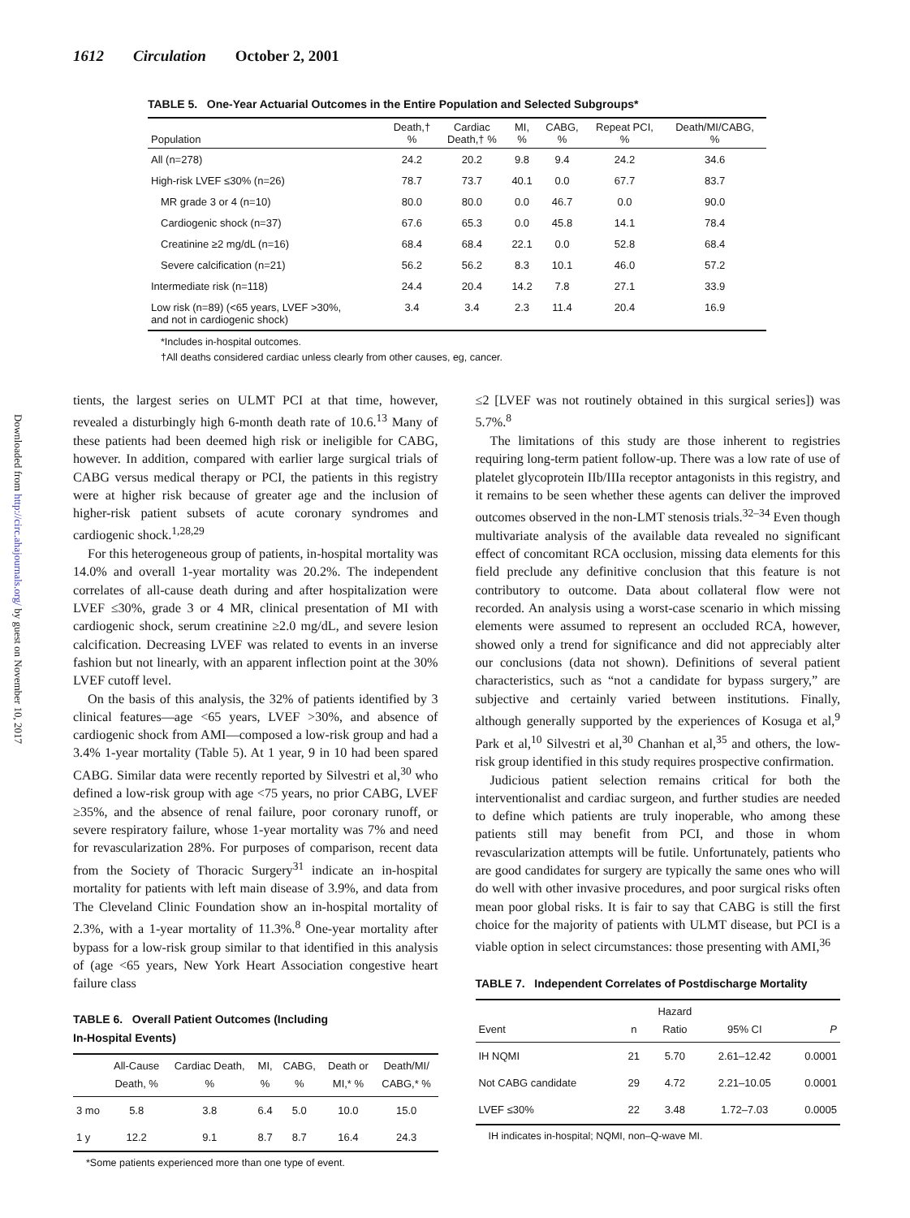1612 Circulation October 2, 2001
Downloaded from http://circ.ahajournals.org/ by guest on November 10, 2017
TABLE 5. One-Year Actuarial Outcomes in the Entire Population and Selected Subgroups*
| Population | Death,† % | Cardiac Death,† % | MI, % | CABG, % | Repeat PCI, % | Death/MI/CABG, % |
| --- | --- | --- | --- | --- | --- | --- |
| All (n=278) | 24.2 | 20.2 | 9.8 | 9.4 | 24.2 | 34.6 |
| High-risk LVEF ≤30% (n=26) | 78.7 | 73.7 | 40.1 | 0.0 | 67.7 | 83.7 |
| MR grade 3 or 4 (n=10) | 80.0 | 80.0 | 0.0 | 46.7 | 0.0 | 90.0 |
| Cardiogenic shock (n=37) | 67.6 | 65.3 | 0.0 | 45.8 | 14.1 | 78.4 |
| Creatinine ≥2 mg/dL (n=16) | 68.4 | 68.4 | 22.1 | 0.0 | 52.8 | 68.4 |
| Severe calcification (n=21) | 56.2 | 56.2 | 8.3 | 10.1 | 46.0 | 57.2 |
| Intermediate risk (n=118) | 24.4 | 20.4 | 14.2 | 7.8 | 27.1 | 33.9 |
| Low risk (n=89) (<65 years, LVEF >30%, and not in cardiogenic shock) | 3.4 | 3.4 | 2.3 | 11.4 | 20.4 | 16.9 |
*Includes in-hospital outcomes.
†All deaths considered cardiac unless clearly from other causes, eg, cancer.
tients, the largest series on ULMT PCI at that time, however, revealed a disturbingly high 6-month death rate of 10.6.<sup>13</sup> Many of these patients had been deemed high risk or ineligible for CABG, however. In addition, compared with earlier large surgical trials of CABG versus medical therapy or PCI, the patients in this registry were at higher risk because of greater age and the inclusion of higher-risk patient subsets of acute coronary syndromes and cardiogenic shock.<sup>1,28,29</sup>
For this heterogeneous group of patients, in-hospital mortality was 14.0% and overall 1-year mortality was 20.2%. The independent correlates of all-cause death during and after hospitalization were LVEF ≤30%, grade 3 or 4 MR, clinical presentation of MI with cardiogenic shock, serum creatinine ≥2.0 mg/dL, and severe lesion calcification. Decreasing LVEF was related to events in an inverse fashion but not linearly, with an apparent inflection point at the 30% LVEF cutoff level.
On the basis of this analysis, the 32% of patients identified by 3 clinical features—age <65 years, LVEF >30%, and absence of cardiogenic shock from AMI—composed a low-risk group and had a 3.4% 1-year mortality (Table 5). At 1 year, 9 in 10 had been spared CABG. Similar data were recently reported by Silvestri et al,<sup>30</sup> who defined a low-risk group with age <75 years, no prior CABG, LVEF ≥35%, and the absence of renal failure, poor coronary runoff, or severe respiratory failure, whose 1-year mortality was 7% and need for revascularization 28%. For purposes of comparison, recent data from the Society of Thoracic Surgery<sup>31</sup> indicate an in-hospital mortality for patients with left main disease of 3.9%, and data from The Cleveland Clinic Foundation show an in-hospital mortality of 2.3%, with a 1-year mortality of 11.3%.<sup>8</sup> One-year mortality after bypass for a low-risk group similar to that identified in this analysis of (age <65 years, New York Heart Association congestive heart failure class
TABLE 6. Overall Patient Outcomes (Including
In-Hospital Events)
| | All-Cause Death, % | Cardiac Death, % | MI, % | CABG, % | Death or MI,* % | Death/MI/ CABG,* % |
| --- | --- | --- | --- | --- | --- | --- |
| 3 mo | 5.8 | 3.8 | 6.4 | 5.0 | 10.0 | 15.0 |
| 1 y | 12.2 | 9.1 | 8.7 | 8.7 | 16.4 | 24.3 |
*Some patients experienced more than one type of event.
≤2 [LVEF was not routinely obtained in this surgical series]) was 5.7%.<sup>8</sup>
The limitations of this study are those inherent to registries requiring long-term patient follow-up. There was a low rate of use of platelet glycoprotein IIb/IIIa receptor antagonists in this registry, and it remains to be seen whether these agents can deliver the improved outcomes observed in the non-LMT stenosis trials.<sup>32–34</sup> Even though multivariate analysis of the available data revealed no significant effect of concomitant RCA occlusion, missing data elements for this field preclude any definitive conclusion that this feature is not contributory to outcome. Data about collateral flow were not recorded. An analysis using a worst-case scenario in which missing elements were assumed to represent an occluded RCA, however, showed only a trend for significance and did not appreciably alter our conclusions (data not shown). Definitions of several patient characteristics, such as “not a candidate for bypass surgery,” are subjective and certainly varied between institutions. Finally, although generally supported by the experiences of Kosuga et al,<sup>9</sup> Park et al,<sup>10</sup> Silvestri et al,<sup>30</sup> Chanhan et al,<sup>35</sup> and others, the low-risk group identified in this study requires prospective confirmation.
Judicious patient selection remains critical for both the interventionalist and cardiac surgeon, and further studies are needed to define which patients are truly inoperable, who among these patients still may benefit from PCI, and those in whom revascularization attempts will be futile. Unfortunately, patients who are good candidates for surgery are typically the same ones who will do well with other invasive procedures, and poor surgical risks often mean poor global risks. It is fair to say that CABG is still the first choice for the majority of patients with ULMT disease, but PCI is a viable option in select circumstances: those presenting with AMI,<sup>36</sup>
TABLE 7. Independent Correlates of Postdischarge Mortality
| Event | n | Hazard Ratio | 95% CI | P |
| --- | --- | --- | --- | --- |
| IH NQMI | 21 | 5.70 | 2.61–12.42 | 0.0001 |
| Not CABG candidate | 29 | 4.72 | 2.21–10.05 | 0.0001 |
| LVEF ≤30% | 22 | 3.48 | 1.72–7.03 | 0.0005 |
IH indicates in-hospital; NQMI, non–Q-wave MI.